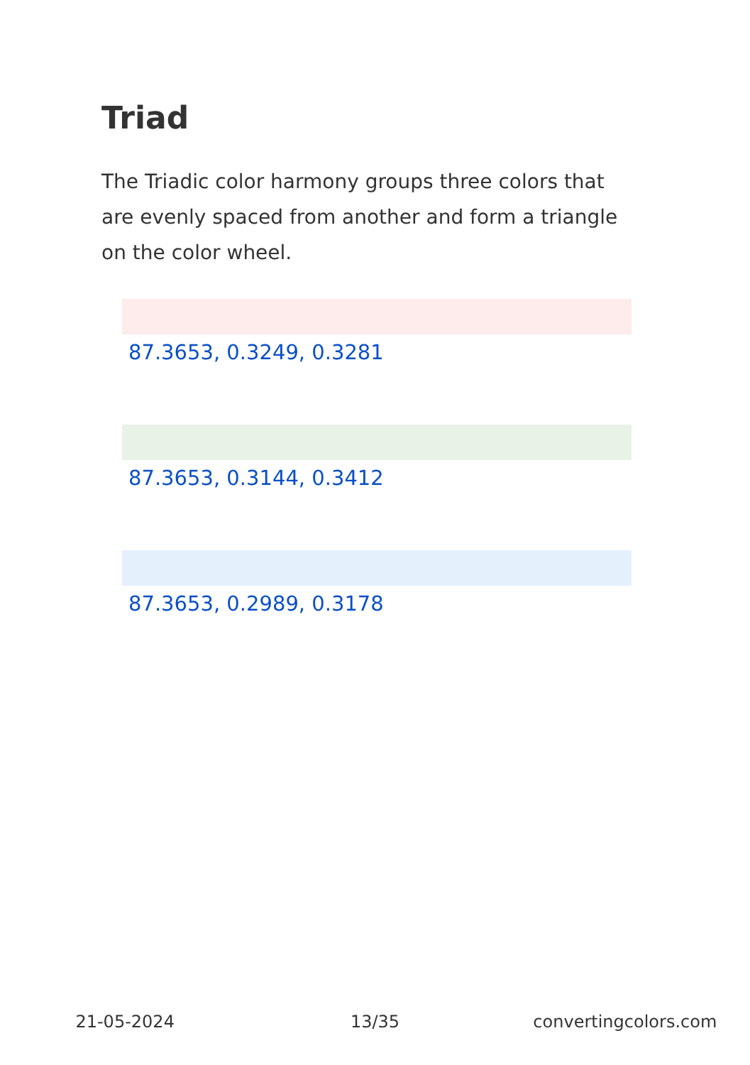Triad
The Triadic color harmony groups three colors that are evenly spaced from another and form a triangle on the color wheel.
87.3653, 0.3249, 0.3281
87.3653, 0.3144, 0.3412
87.3653, 0.2989, 0.3178
21-05-2024 13/35 convertingcolors.com